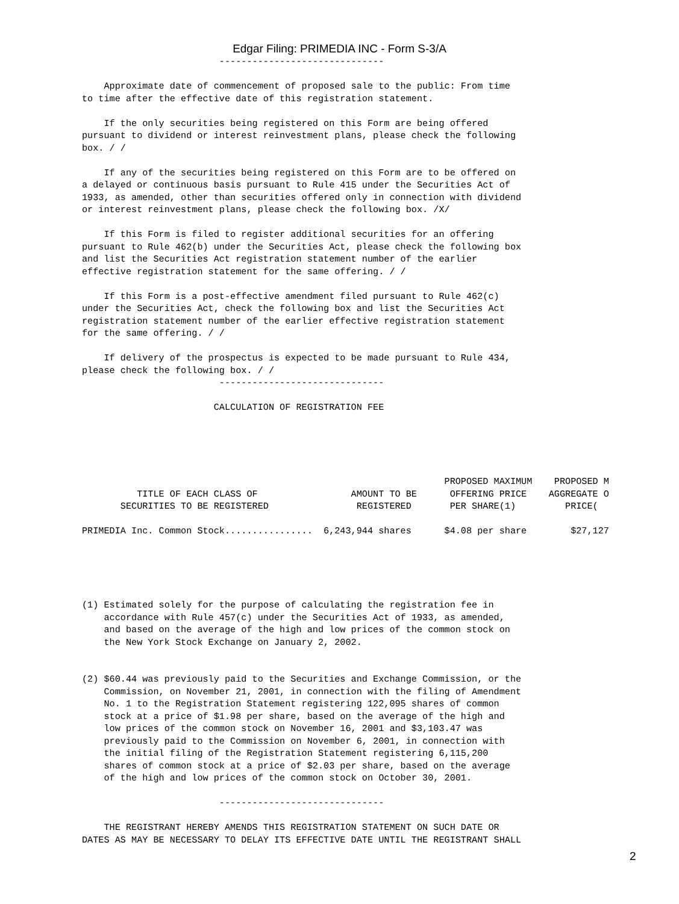Edgar Filing: PRIMEDIA INC - Form S-3/A
                         ------------------------------

    Approximate date of commencement of proposed sale to the public: From time
to time after the effective date of this registration statement.

    If the only securities being registered on this Form are being offered
pursuant to dividend or interest reinvestment plans, please check the following
box. / /

    If any of the securities being registered on this Form are to be offered on
a delayed or continuous basis pursuant to Rule 415 under the Securities Act of
1933, as amended, other than securities offered only in connection with dividend
or interest reinvestment plans, please check the following box. /X/

    If this Form is filed to register additional securities for an offering
pursuant to Rule 462(b) under the Securities Act, please check the following box
and list the Securities Act registration statement number of the earlier
effective registration statement for the same offering. / /

    If this Form is a post-effective amendment filed pursuant to Rule 462(c)
under the Securities Act, check the following box and list the Securities Act
registration statement number of the earlier effective registration statement
for the same offering. / /

    If delivery of the prospectus is expected to be made pursuant to Rule 434,
please check the following box. / /
                         ------------------------------

                        CALCULATION OF REGISTRATION FEE





                                                                  PROPOSED MAXIMUM    PROPOSED M
          TITLE OF EACH CLASS OF                 AMOUNT TO BE      OFFERING PRICE    AGGREGATE O
       SECURITIES TO BE REGISTERED                REGISTERED       PER SHARE(1)         PRICE(

PRIMEDIA Inc. Common Stock................  6,243,944 shares      $4.08 per share        $27,127





(1) Estimated solely for the purpose of calculating the registration fee in
    accordance with Rule 457(c) under the Securities Act of 1933, as amended,
    and based on the average of the high and low prices of the common stock on
    the New York Stock Exchange on January 2, 2002.


(2) $60.44 was previously paid to the Securities and Exchange Commission, or the
    Commission, on November 21, 2001, in connection with the filing of Amendment
    No. 1 to the Registration Statement registering 122,095 shares of common
    stock at a price of $1.98 per share, based on the average of the high and
    low prices of the common stock on November 16, 2001 and $3,103.47 was
    previously paid to the Commission on November 6, 2001, in connection with
    the initial filing of the Registration Statement registering 6,115,200
    shares of common stock at a price of $2.03 per share, based on the average
    of the high and low prices of the common stock on October 30, 2001.

                         ------------------------------

    THE REGISTRANT HEREBY AMENDS THIS REGISTRATION STATEMENT ON SUCH DATE OR
DATES AS MAY BE NECESSARY TO DELAY ITS EFFECTIVE DATE UNTIL THE REGISTRANT SHALL
2